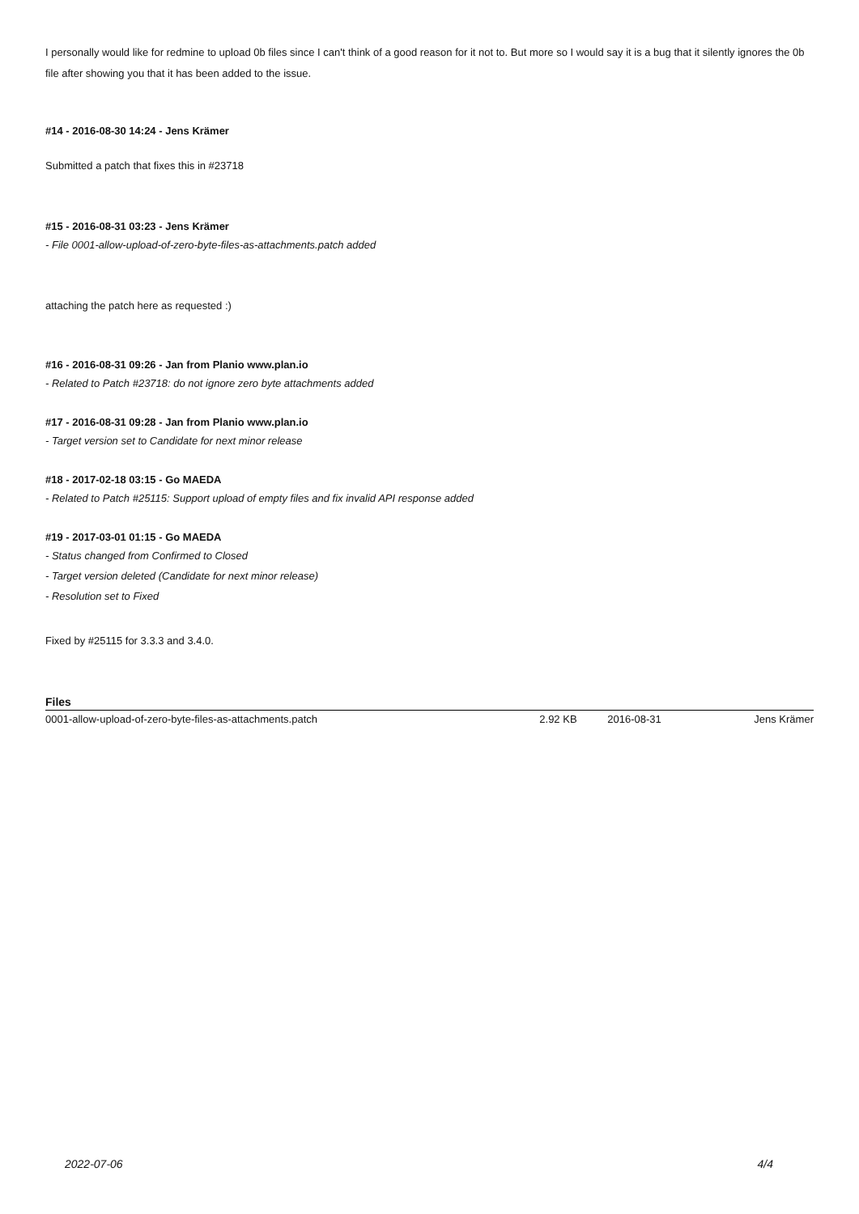I personally would like for redmine to upload 0b files since I can't think of a good reason for it not to. But more so I would say it is a bug that it silently ignores the 0b file after showing you that it has been added to the issue.
#14 - 2016-08-30 14:24 - Jens Krämer
Submitted a patch that fixes this in #23718
#15 - 2016-08-31 03:23 - Jens Krämer
- File 0001-allow-upload-of-zero-byte-files-as-attachments.patch added
attaching the patch here as requested :)
#16 - 2016-08-31 09:26 - Jan from Planio www.plan.io
- Related to Patch #23718: do not ignore zero byte attachments added
#17 - 2016-08-31 09:28 - Jan from Planio www.plan.io
- Target version set to Candidate for next minor release
#18 - 2017-02-18 03:15 - Go MAEDA
- Related to Patch #25115: Support upload of empty files and fix invalid API response added
#19 - 2017-03-01 01:15 - Go MAEDA
- Status changed from Confirmed to Closed
- Target version deleted (Candidate for next minor release)
- Resolution set to Fixed
Fixed by #25115 for 3.3.3 and 3.4.0.
Files
| 0001-allow-upload-of-zero-byte-files-as-attachments.patch | 2.92 KB | 2016-08-31 | Jens Krämer |
2022-07-06 4/4